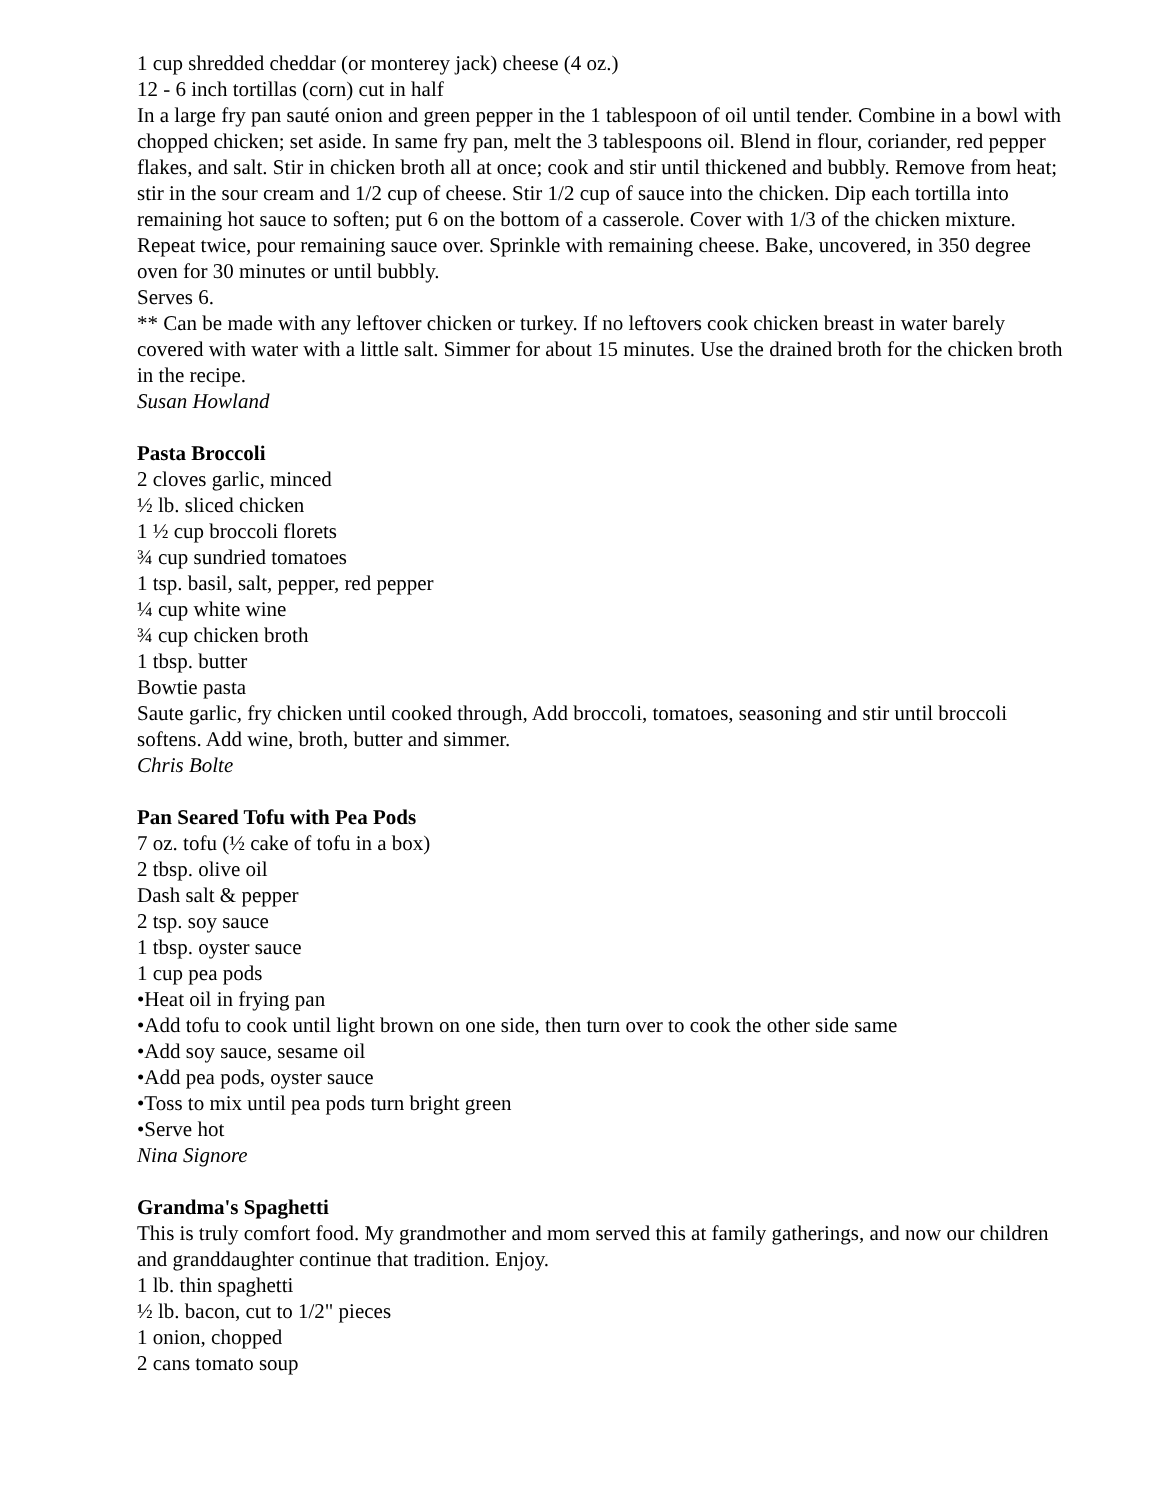1 cup shredded cheddar (or monterey jack) cheese (4 oz.)
12 - 6 inch tortillas (corn) cut in half
In a large fry pan sauté onion and green pepper in the 1 tablespoon of oil until tender. Combine in a bowl with chopped chicken; set aside. In same fry pan, melt the 3 tablespoons oil. Blend in flour, coriander, red pepper flakes, and salt. Stir in chicken broth all at once; cook and stir until thickened and bubbly. Remove from heat; stir in the sour cream and 1/2 cup of cheese. Stir 1/2 cup of sauce into the chicken. Dip each tortilla into remaining hot sauce to soften; put 6 on the bottom of a casserole. Cover with 1/3 of the chicken mixture. Repeat twice, pour remaining sauce over. Sprinkle with remaining cheese. Bake, uncovered, in 350 degree oven for 30 minutes or until bubbly.
Serves 6.
** Can be made with any leftover chicken or turkey. If no leftovers cook chicken breast in water barely covered with water with a little salt. Simmer for about 15 minutes. Use the drained broth for the chicken broth in the recipe.
Susan Howland
Pasta Broccoli
2 cloves garlic, minced
½ lb. sliced chicken
1 ½ cup broccoli florets
¾ cup sundried tomatoes
1 tsp. basil, salt, pepper, red pepper
¼ cup white wine
¾ cup chicken broth
1 tbsp. butter
Bowtie pasta
Saute garlic, fry chicken until cooked through, Add broccoli, tomatoes, seasoning and stir until broccoli softens. Add wine, broth, butter and simmer.
Chris Bolte
Pan Seared Tofu with Pea Pods
7 oz. tofu (½ cake of tofu in a box)
2 tbsp. olive oil
Dash salt & pepper
2 tsp. soy sauce
1 tbsp. oyster sauce
1 cup pea pods
•Heat oil in frying pan
•Add tofu to cook until light brown on one side, then turn over to cook the other side same
•Add soy sauce, sesame oil
•Add pea pods, oyster sauce
•Toss to mix until pea pods turn bright green
•Serve hot
Nina Signore
Grandma's Spaghetti
This is truly comfort food. My grandmother and mom served this at family gatherings, and now our children and granddaughter continue that tradition. Enjoy.
1 lb. thin spaghetti
½ lb. bacon, cut to 1/2" pieces
1 onion, chopped
2 cans tomato soup